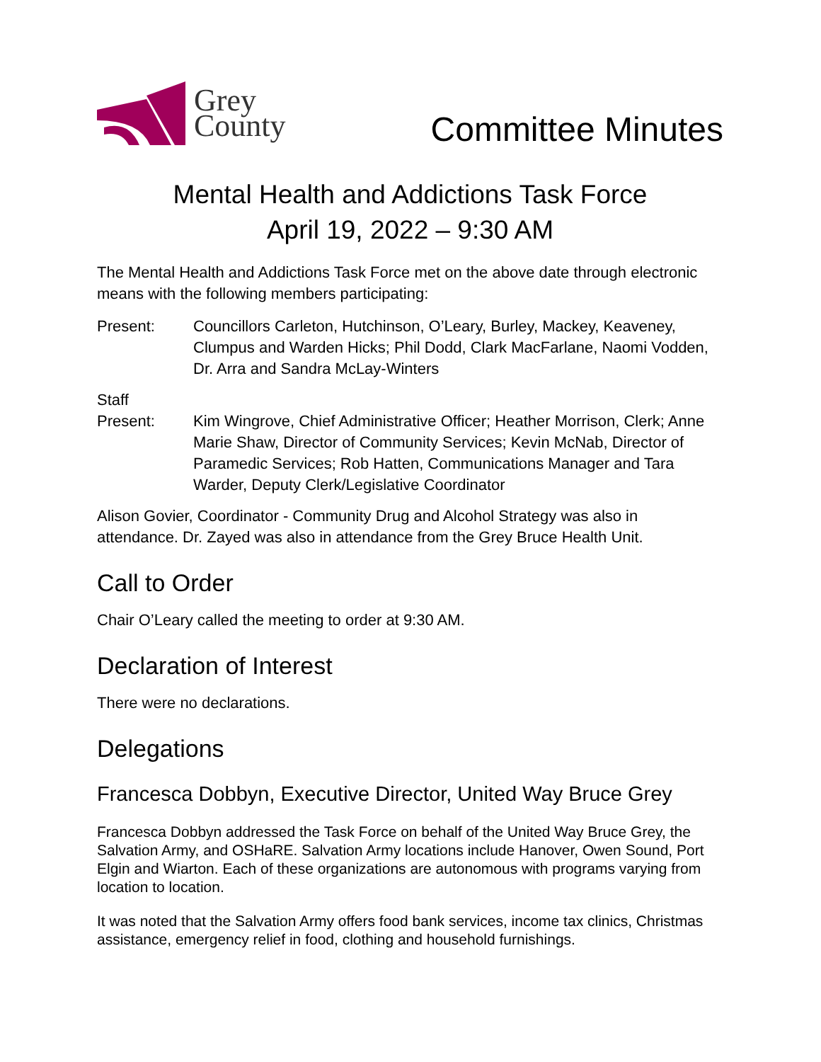Grey
County
Committee Minutes
Mental Health and Addictions Task Force
April 19, 2022 – 9:30 AM
The Mental Health and Addictions Task Force met on the above date through electronic means with the following members participating:
Present: Councillors Carleton, Hutchinson, O’Leary, Burley, Mackey, Keaveney, Clumpus and Warden Hicks; Phil Dodd, Clark MacFarlane, Naomi Vodden, Dr. Arra and Sandra McLay-Winters
Staff
Present:
Kim Wingrove, Chief Administrative Officer; Heather Morrison, Clerk; Anne Marie Shaw, Director of Community Services; Kevin McNab, Director of Paramedic Services; Rob Hatten, Communications Manager and Tara Warder, Deputy Clerk/Legislative Coordinator
Alison Govier, Coordinator - Community Drug and Alcohol Strategy was also in attendance. Dr. Zayed was also in attendance from the Grey Bruce Health Unit.
Call to Order
Chair O’Leary called the meeting to order at 9:30 AM.
Declaration of Interest
There were no declarations.
Delegations
Francesca Dobbyn, Executive Director, United Way Bruce Grey
Francesca Dobbyn addressed the Task Force on behalf of the United Way Bruce Grey, the Salvation Army, and OSHaRE. Salvation Army locations include Hanover, Owen Sound, Port Elgin and Wiarton. Each of these organizations are autonomous with programs varying from location to location.
It was noted that the Salvation Army offers food bank services, income tax clinics, Christmas assistance, emergency relief in food, clothing and household furnishings.